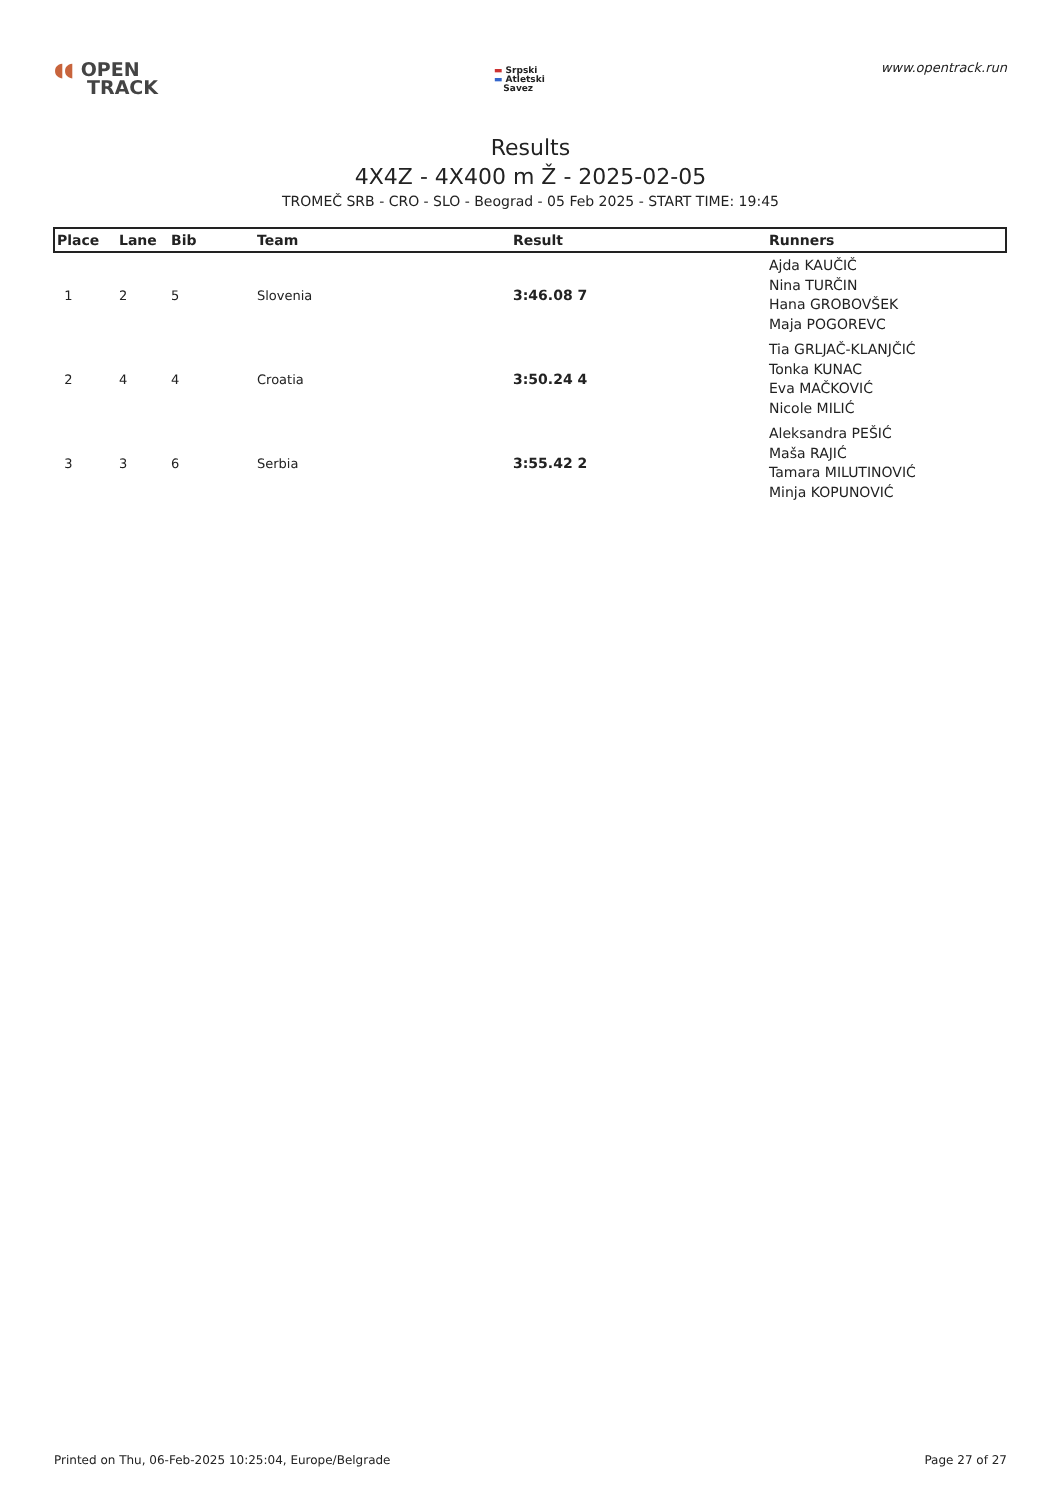◖◖ OPEN
TRACK
▬ Srpski
▬ Atletski
Savez
www.opentrack.run
Results
4X4Z - 4X400 m Ž - 2025-02-05
TROMEČ SRB - CRO - SLO - Beograd - 05 Feb 2025 - START TIME: 19:45
| Place | Lane | Bib | Team | Result | Runners |
| --- | --- | --- | --- | --- | --- |
| 1 | 2 | 5 | Slovenia | 3:46.08 7 | Ajda KAUČIČ Nina TURČIN Hana GROBOVŠEK Maja POGOREVC |
| 2 | 4 | 4 | Croatia | 3:50.24 4 | Tia GRLJAČ-KLANJČIĆ Tonka KUNAC Eva MAČKOVIĆ Nicole MILIĆ |
| 3 | 3 | 6 | Serbia | 3:55.42 2 | Aleksandra PEŠIĆ Maša RAJIĆ Tamara MILUTINOVIĆ Minja KOPUNOVIĆ |
Printed on Thu, 06-Feb-2025 10:25:04, Europe/Belgrade Page 27 of 27